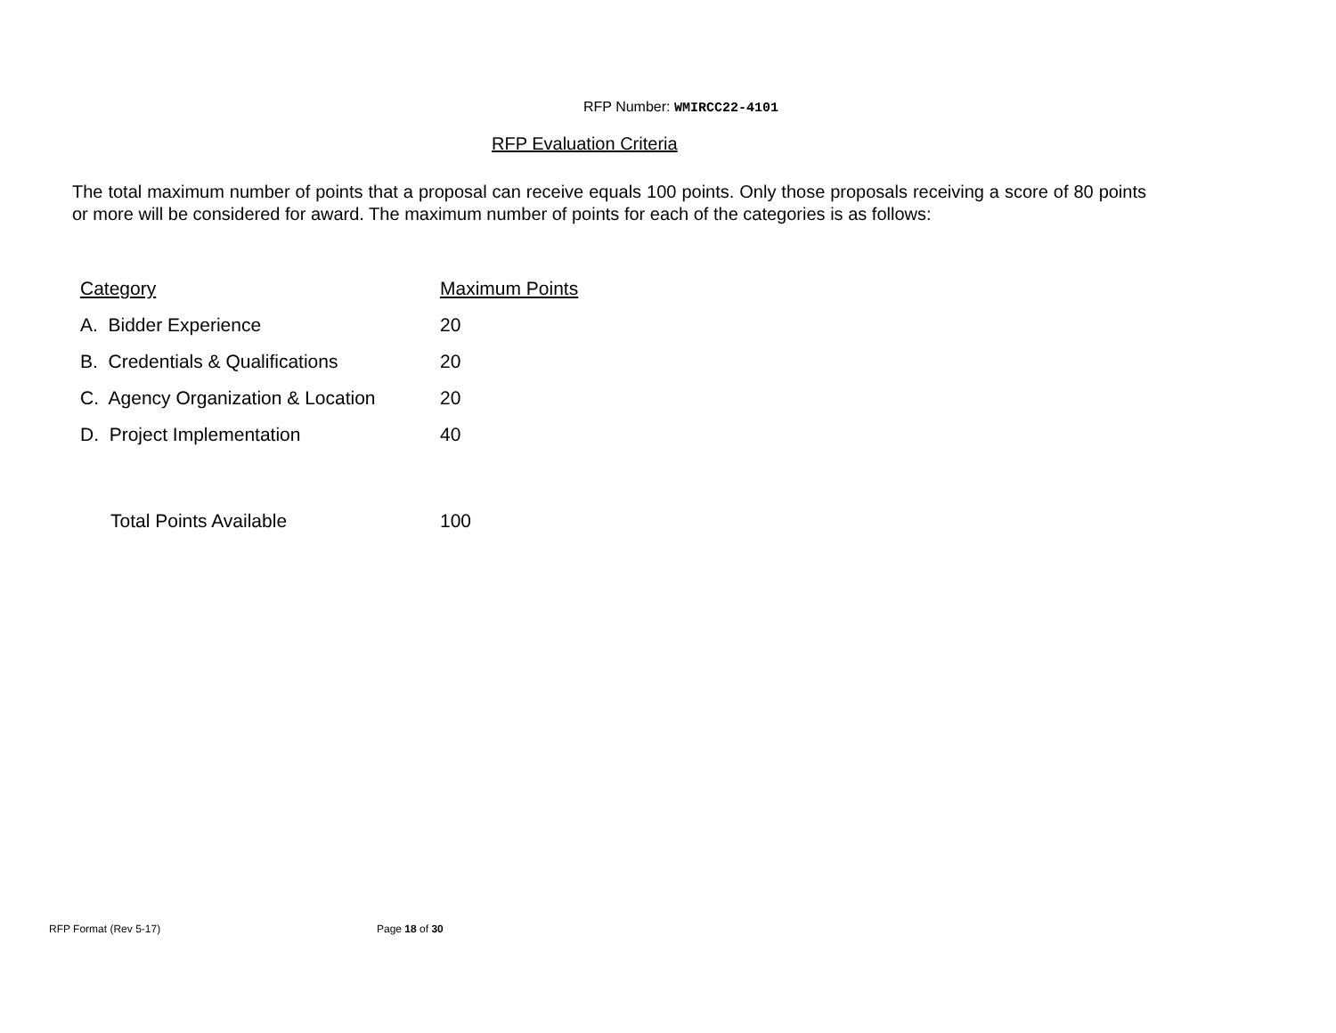RFP Number: WMIRCC22-4101
RFP Evaluation Criteria
The total maximum number of points that a proposal can receive equals 100 points. Only those proposals receiving a score of 80 points or more will be considered for award. The maximum number of points for each of the categories is as follows:
| Category | Maximum Points |
| --- | --- |
| A. Bidder Experience | 20 |
| B. Credentials & Qualifications | 20 |
| C. Agency Organization & Location | 20 |
| D. Project Implementation | 40 |
| Total Points Available | 100 |
RFP Format (Rev 5-17) Page 18 of 30